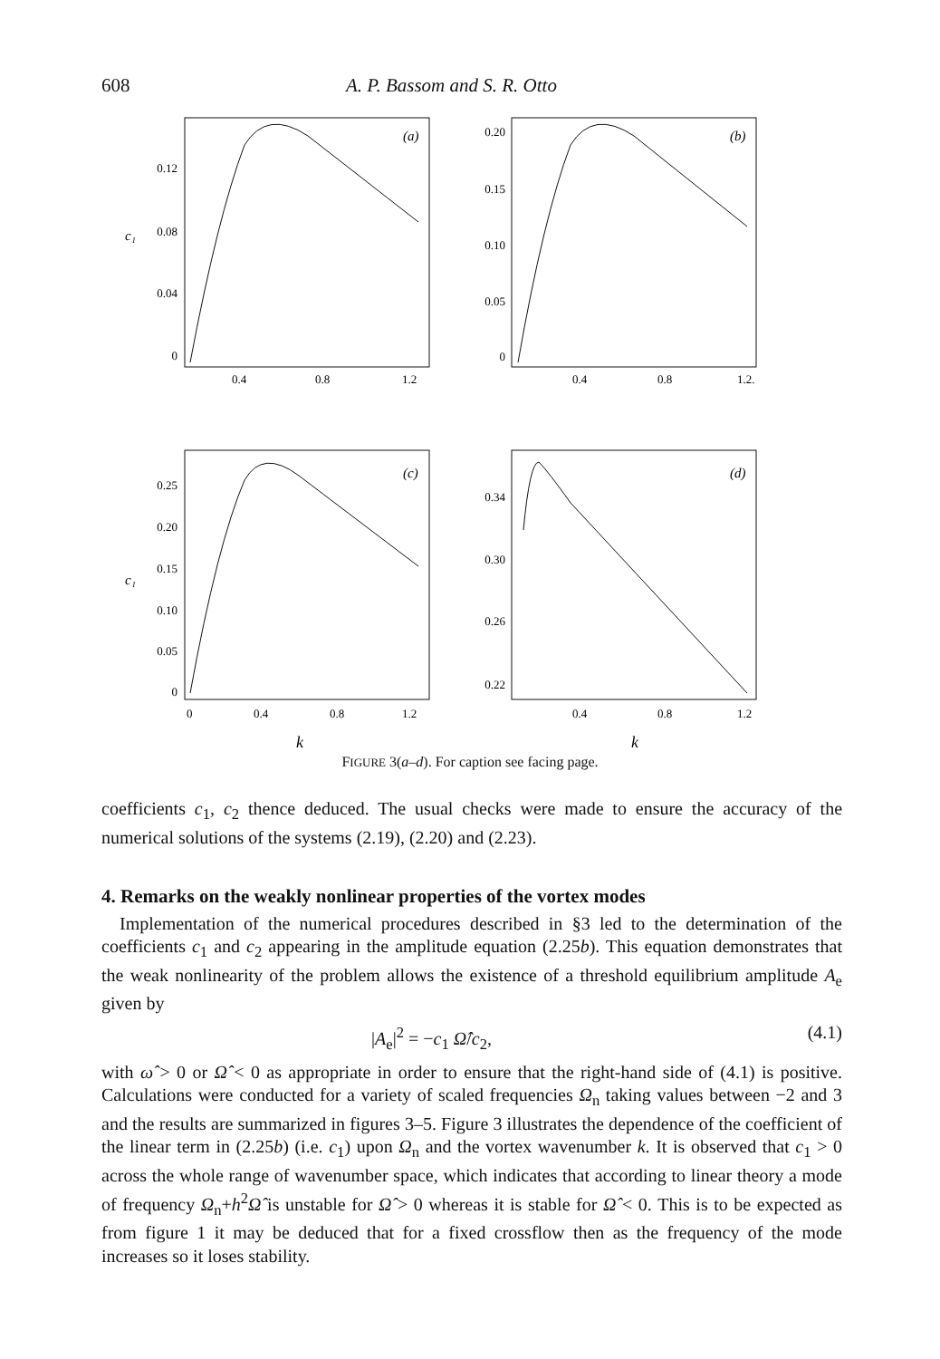608 A. P. Bassom and S. R. Otto
0.12
0.08
0.04
0
0.20
0.15
0.10
0.05
0
0.25
0.20
0.15
0.10
0.05
0
0.34
0.30
0.26
0.22
(a)
(b)
(c)
(d)
c₁
c₁
k
k
0.4
0.8
1.2
0.4
0.8
1.2.
0
0.4
0.8
1.2
0.4
0.8
1.2
FIGURE 3(a–d). For caption see facing page.
coefficients c<sub>1</sub>, c<sub>2</sub> thence deduced. The usual checks were made to ensure the accuracy of the numerical solutions of the systems (2.19), (2.20) and (2.23).
4. Remarks on the weakly nonlinear properties of the vortex modes
Implementation of the numerical procedures described in §3 led to the determination of the coefficients c<sub>1</sub> and c<sub>2</sub> appearing in the amplitude equation (2.25b). This equation demonstrates that the weak nonlinearity of the problem allows the existence of a threshold equilibrium amplitude A<sub>e</sub> given by
|A<sub>e</sub>|<sup>2</sup> = −c<sub>1</sub> Ω̂/c<sub>2</sub>, (4.1)
with ω̂ > 0 or Ω̂ < 0 as appropriate in order to ensure that the right-hand side of (4.1) is positive. Calculations were conducted for a variety of scaled frequencies Ω<sub>n</sub> taking values between −2 and 3 and the results are summarized in figures 3–5. Figure 3 illustrates the dependence of the coefficient of the linear term in (2.25b) (i.e. c<sub>1</sub>) upon Ω<sub>n</sub> and the vortex wavenumber k. It is observed that c<sub>1</sub> > 0 across the whole range of wavenumber space, which indicates that according to linear theory a mode of frequency Ω<sub>n</sub>+h<sup>2</sup>Ω̂ is unstable for Ω̂ > 0 whereas it is stable for Ω̂ < 0. This is to be expected as from figure 1 it may be deduced that for a fixed crossflow then as the frequency of the mode increases so it loses stability.